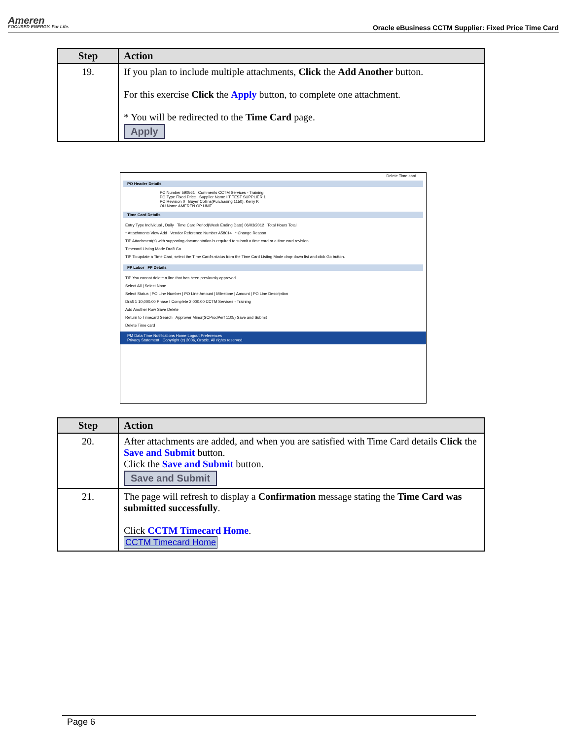Ameren
FOCUSED ENERGY. For Life.
Oracle eBusiness CCTM Supplier: Fixed Price Time Card
| Step | Action |
| --- | --- |
| 19. | If you plan to include multiple attachments, Click the Add Another button. For this exercise Click the Apply button, to complete one attachment. * You will be redirected to the Time Card page. Apply |
Delete Time card
PO Header Details
PO Number 590561 Comments CCTM Services - Training
PO Type Fixed Price Supplier Name I T TEST SUPPLIER 1
PO Revision 0 Buyer Collins(Purchasing 1150), Kerry K
OU Name AMEREN OP UNIT
Time Card Details
Entry Type Individual , Daily Time Card Period(Week Ending Date) 06/03/2012 Total Hours Total
* Attachments View Add Vendor Reference Number A58014 * Change Reason
TIP Attachment(s) with supporting documentation is required to submit a time card or a time card revision.
Timecard Listing Mode Draft Go
TIP To update a Time Card, select the Time Card's status from the Time Card Listing Mode drop-down list and click Go button.
FP Labor FP Details
TIP You cannot delete a line that has been previously approved.
Select All | Select None
Select Status | PO Line Number | PO Line Amount | Milestone | Amount | PO Line Description
Draft 1 10,000.00 Phase I Complete 2,000.00 CCTM Services - Training
Add Another Row Save Delete
Return to Timecard Search Approver Minor(SCProdPerf 1105) Save and Submit
Delete Time card
PM Data Time Notifications Home Logout Preferences
Privacy Statement Copyright (c) 2006, Oracle. All rights reserved.
| Step | Action |
| --- | --- |
| 20. | After attachments are added, and when you are satisfied with Time Card details Click the Save and Submit button. Click the Save and Submit button. Save and Submit |
| 21. | The page will refresh to display a Confirmation message stating the Time Card was submitted successfully . Click CCTM Timecard Home . CCTM Timecard Home |
Page 6